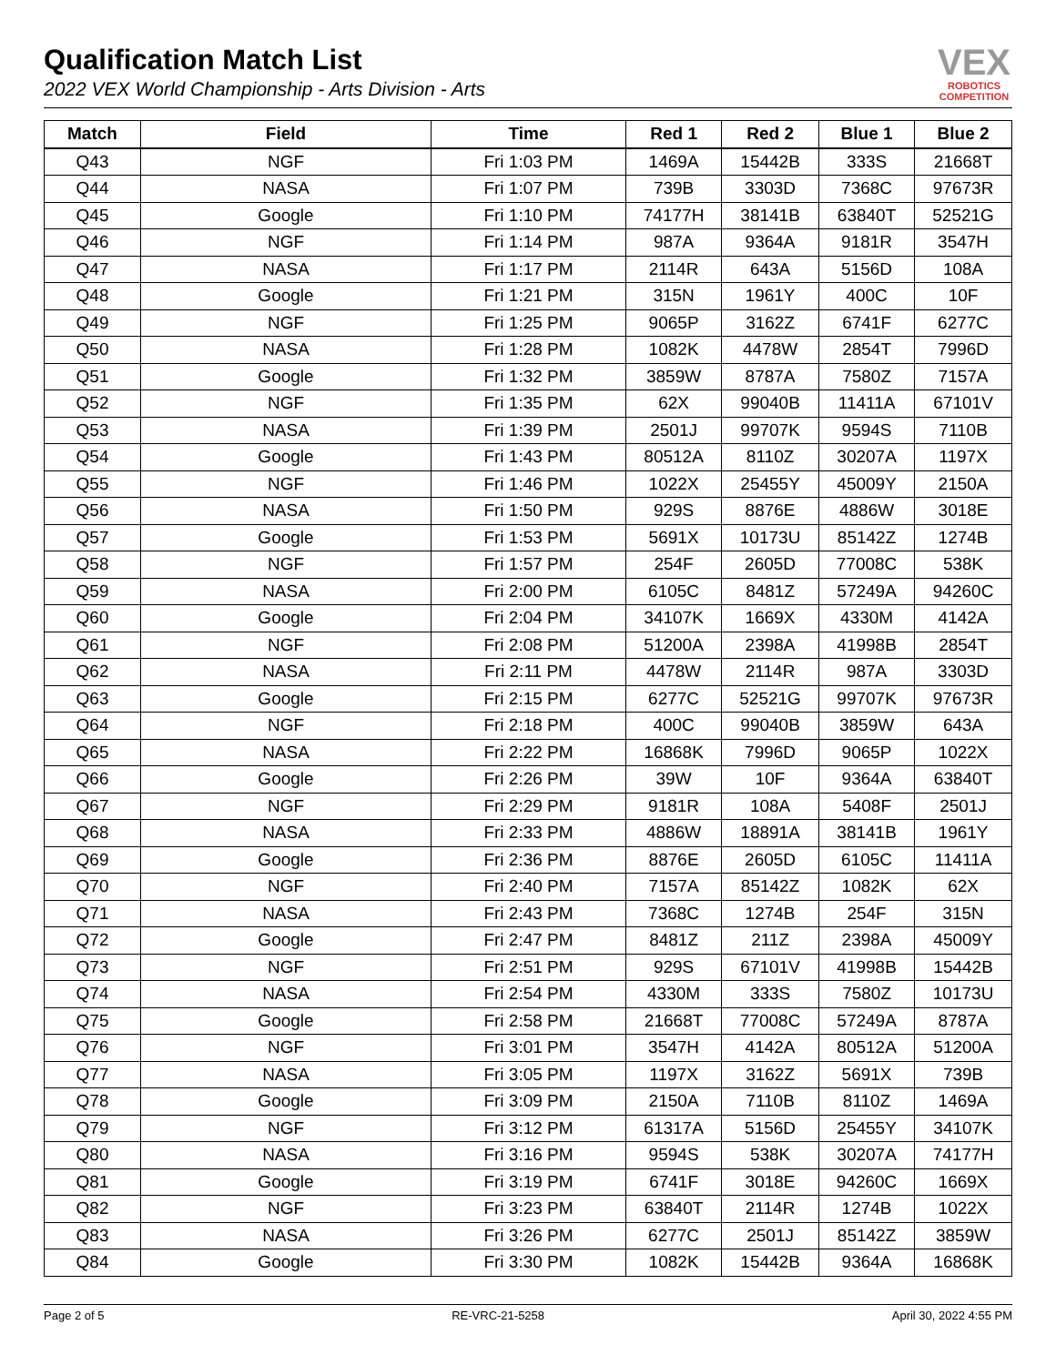Qualification Match List
2022 VEX World Championship - Arts Division - Arts
VEX
ROBOTICS
COMPETITION
| Match | Field | Time | Red 1 | Red 2 | Blue 1 | Blue 2 |
| --- | --- | --- | --- | --- | --- | --- |
| Q43 | NGF | Fri 1:03 PM | 1469A | 15442B | 333S | 21668T |
| Q44 | NASA | Fri 1:07 PM | 739B | 3303D | 7368C | 97673R |
| Q45 | Google | Fri 1:10 PM | 74177H | 38141B | 63840T | 52521G |
| Q46 | NGF | Fri 1:14 PM | 987A | 9364A | 9181R | 3547H |
| Q47 | NASA | Fri 1:17 PM | 2114R | 643A | 5156D | 108A |
| Q48 | Google | Fri 1:21 PM | 315N | 1961Y | 400C | 10F |
| Q49 | NGF | Fri 1:25 PM | 9065P | 3162Z | 6741F | 6277C |
| Q50 | NASA | Fri 1:28 PM | 1082K | 4478W | 2854T | 7996D |
| Q51 | Google | Fri 1:32 PM | 3859W | 8787A | 7580Z | 7157A |
| Q52 | NGF | Fri 1:35 PM | 62X | 99040B | 11411A | 67101V |
| Q53 | NASA | Fri 1:39 PM | 2501J | 99707K | 9594S | 7110B |
| Q54 | Google | Fri 1:43 PM | 80512A | 8110Z | 30207A | 1197X |
| Q55 | NGF | Fri 1:46 PM | 1022X | 25455Y | 45009Y | 2150A |
| Q56 | NASA | Fri 1:50 PM | 929S | 8876E | 4886W | 3018E |
| Q57 | Google | Fri 1:53 PM | 5691X | 10173U | 85142Z | 1274B |
| Q58 | NGF | Fri 1:57 PM | 254F | 2605D | 77008C | 538K |
| Q59 | NASA | Fri 2:00 PM | 6105C | 8481Z | 57249A | 94260C |
| Q60 | Google | Fri 2:04 PM | 34107K | 1669X | 4330M | 4142A |
| Q61 | NGF | Fri 2:08 PM | 51200A | 2398A | 41998B | 2854T |
| Q62 | NASA | Fri 2:11 PM | 4478W | 2114R | 987A | 3303D |
| Q63 | Google | Fri 2:15 PM | 6277C | 52521G | 99707K | 97673R |
| Q64 | NGF | Fri 2:18 PM | 400C | 99040B | 3859W | 643A |
| Q65 | NASA | Fri 2:22 PM | 16868K | 7996D | 9065P | 1022X |
| Q66 | Google | Fri 2:26 PM | 39W | 10F | 9364A | 63840T |
| Q67 | NGF | Fri 2:29 PM | 9181R | 108A | 5408F | 2501J |
| Q68 | NASA | Fri 2:33 PM | 4886W | 18891A | 38141B | 1961Y |
| Q69 | Google | Fri 2:36 PM | 8876E | 2605D | 6105C | 11411A |
| Q70 | NGF | Fri 2:40 PM | 7157A | 85142Z | 1082K | 62X |
| Q71 | NASA | Fri 2:43 PM | 7368C | 1274B | 254F | 315N |
| Q72 | Google | Fri 2:47 PM | 8481Z | 211Z | 2398A | 45009Y |
| Q73 | NGF | Fri 2:51 PM | 929S | 67101V | 41998B | 15442B |
| Q74 | NASA | Fri 2:54 PM | 4330M | 333S | 7580Z | 10173U |
| Q75 | Google | Fri 2:58 PM | 21668T | 77008C | 57249A | 8787A |
| Q76 | NGF | Fri 3:01 PM | 3547H | 4142A | 80512A | 51200A |
| Q77 | NASA | Fri 3:05 PM | 1197X | 3162Z | 5691X | 739B |
| Q78 | Google | Fri 3:09 PM | 2150A | 7110B | 8110Z | 1469A |
| Q79 | NGF | Fri 3:12 PM | 61317A | 5156D | 25455Y | 34107K |
| Q80 | NASA | Fri 3:16 PM | 9594S | 538K | 30207A | 74177H |
| Q81 | Google | Fri 3:19 PM | 6741F | 3018E | 94260C | 1669X |
| Q82 | NGF | Fri 3:23 PM | 63840T | 2114R | 1274B | 1022X |
| Q83 | NASA | Fri 3:26 PM | 6277C | 2501J | 85142Z | 3859W |
| Q84 | Google | Fri 3:30 PM | 1082K | 15442B | 9364A | 16868K |
Page 2 of 5 RE-VRC-21-5258 April 30, 2022 4:55 PM